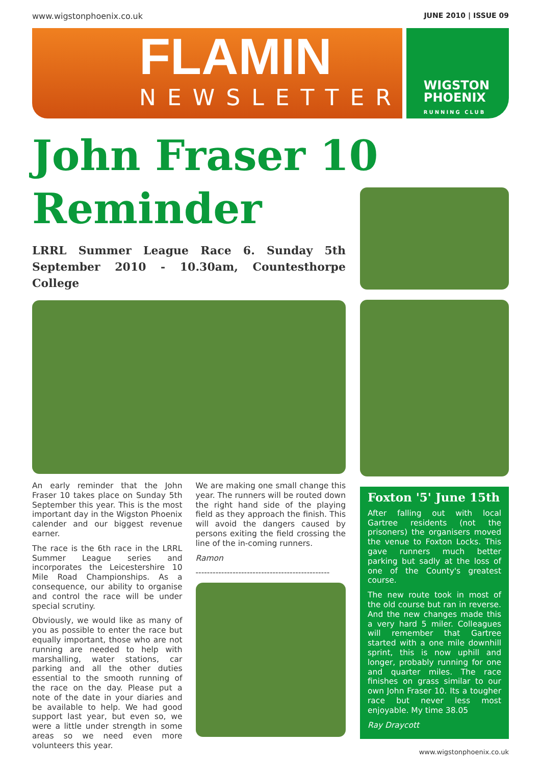www.wigstonphoenix.co.uk JUNE 2010 | ISSUE 09
FLAMIN
NEWSLETTER
WIGSTON
PHOENIX
RUNNING CLUB
John Fraser 10 Reminder
LRRL Summer League Race 6. Sunday 5th September 2010 - 10.30am, Countesthorpe College
An early reminder that the John Fraser 10 takes place on Sunday 5th September this year. This is the most important day in the Wigston Phoenix calender and our biggest revenue earner.
The race is the 6th race in the LRRL Summer League series and incorporates the Leicestershire 10 Mile Road Championships. As a consequence, our ability to organise and control the race will be under special scrutiny.
Obviously, we would like as many of you as possible to enter the race but equally important, those who are not running are needed to help with marshalling, water stations, car parking and all the other duties essential to the smooth running of the race on the day. Please put a note of the date in your diaries and be available to help. We had good support last year, but even so, we were a little under strength in some areas so we need even more volunteers this year.
We are making one small change this year. The runners will be routed down the right hand side of the playing field as they approach the finish. This will avoid the dangers caused by persons exiting the field crossing the line of the in-coming runners.
Ramon
-----------------------------------------------
Foxton '5' June 15th
After falling out with local Gartree residents (not the prisoners) the organisers moved the venue to Foxton Locks. This gave runners much better parking but sadly at the loss of one of the County's greatest course.
The new route took in most of the old course but ran in reverse. And the new changes made this a very hard 5 miler. Colleagues will remember that Gartree started with a one mile downhill sprint, this is now uphill and longer, probably running for one and quarter miles. The race finishes on grass similar to our own John Fraser 10. Its a tougher race but never less most enjoyable. My time 38.05
Ray Draycott
www.wigstonphoenix.co.uk